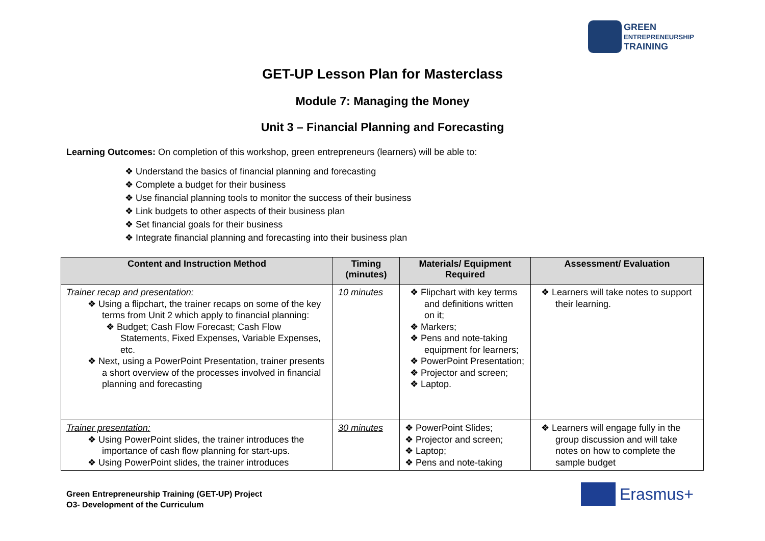GREEN
ENTREPRENEURSHIP
TRAINING
GET-UP Lesson Plan for Masterclass
Module 7: Managing the Money
Unit 3 – Financial Planning and Forecasting
Learning Outcomes: On completion of this workshop, green entrepreneurs (learners) will be able to:
❖ Understand the basics of financial planning and forecasting
❖ Complete a budget for their business
❖ Use financial planning tools to monitor the success of their business
❖ Link budgets to other aspects of their business plan
❖ Set financial goals for their business
❖ Integrate financial planning and forecasting into their business plan
| Content and Instruction Method | Timing (minutes) | Materials/ Equipment Required | Assessment/ Evaluation |
| --- | --- | --- | --- |
| Trainer recap and presentation: ❖ Using a flipchart, the trainer recaps on some of the key terms from Unit 2 which apply to financial planning: ❖ Budget; Cash Flow Forecast; Cash Flow Statements, Fixed Expenses, Variable Expenses, etc. ❖ Next, using a PowerPoint Presentation, trainer presents a short overview of the processes involved in financial planning and forecasting | 10 minutes | ❖ Flipchart with key terms and definitions written on it; ❖ Markers; ❖ Pens and note-taking equipment for learners; ❖ PowerPoint Presentation; ❖ Projector and screen; ❖ Laptop. | ❖ Learners will take notes to support their learning. |
| Trainer presentation: ❖ Using PowerPoint slides, the trainer introduces the importance of cash flow planning for start-ups. ❖ Using PowerPoint slides, the trainer introduces | 30 minutes | ❖ PowerPoint Slides; ❖ Projector and screen; ❖ Laptop; ❖ Pens and note-taking | ❖ Learners will engage fully in the group discussion and will take notes on how to complete the sample budget |
Green Entrepreneurship Training (GET-UP) Project
O3- Development of the Curriculum
Erasmus+